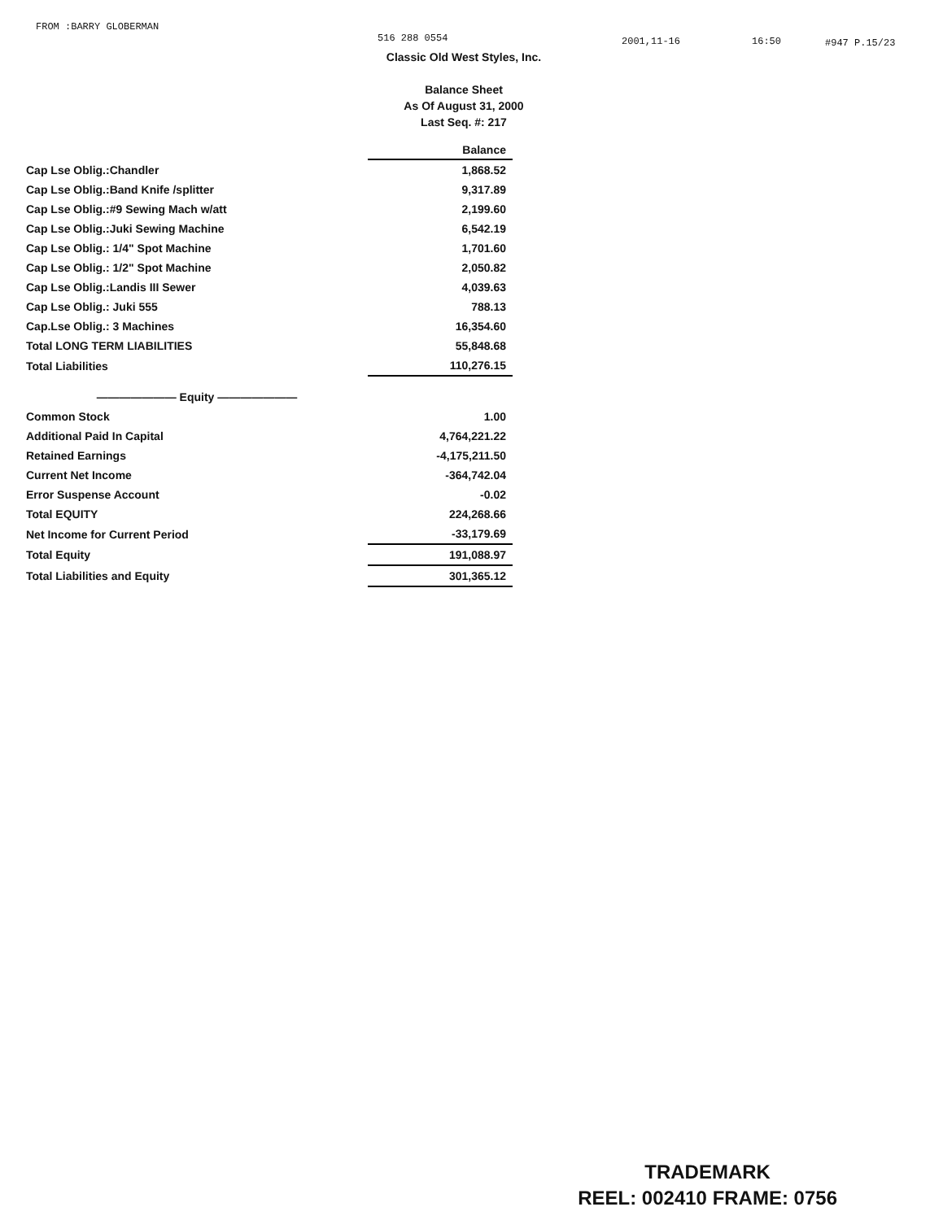FROM :BARRY GLOBERMAN 516 288 0554 2001,11-16 16:50 #947 P.15/23
Classic Old West Styles, Inc.
Balance Sheet
As Of August 31, 2000
Last Seq. #: 217
| | Balance |
| Cap Lse Oblig.:Chandler | 1,868.52 |
| Cap Lse Oblig.:Band Knife /splitter | 9,317.89 |
| Cap Lse Oblig.:#9 Sewing Mach w/att | 2,199.60 |
| Cap Lse Oblig.:Juki Sewing Machine | 6,542.19 |
| Cap Lse Oblig.: 1/4" Spot Machine | 1,701.60 |
| Cap Lse Oblig.: 1/2" Spot Machine | 2,050.82 |
| Cap Lse Oblig.:Landis III Sewer | 4,039.63 |
| Cap Lse Oblig.: Juki 555 | 788.13 |
| Cap.Lse Oblig.: 3 Machines | 16,354.60 |
| Total LONG TERM LIABILITIES | 55,848.68 |
| Total Liabilities | 110,276.15 |
| ——————— Equity ——————— | |
| Common Stock | 1.00 |
| Additional Paid In Capital | 4,764,221.22 |
| Retained Earnings | -4,175,211.50 |
| Current Net Income | -364,742.04 |
| Error Suspense Account | -0.02 |
| Total EQUITY | 224,268.66 |
| Net Income for Current Period | -33,179.69 |
| Total Equity | 191,088.97 |
| Total Liabilities and Equity | 301,365.12 |
TRADEMARK
REEL: 002410 FRAME: 0756